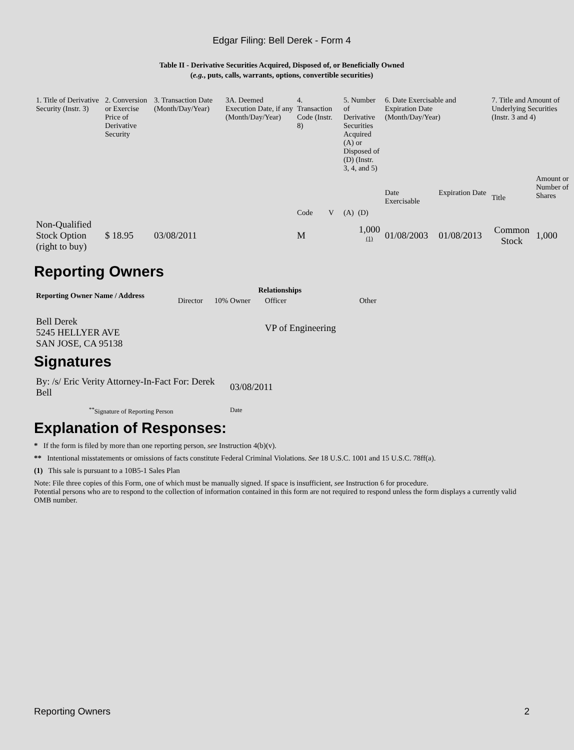Edgar Filing: Bell Derek - Form 4
Table II - Derivative Securities Acquired, Disposed of, or Beneficially Owned
(e.g., puts, calls, warrants, options, convertible securities)
| 1. Title of Derivative Security (Instr. 3) | 2. Conversion or Exercise Price of Derivative Security | 3. Transaction Date (Month/Day/Year) | 3A. Deemed Execution Date, if any (Month/Day/Year) | 4. Transaction Code (Instr. 8) | | 5. Number of Derivative Securities Acquired (A) or Disposed of (D) (Instr. 3, 4, and 5) | | 6. Date Exercisable and Expiration Date (Month/Day/Year) | | 7. Title and Amount of Underlying Securities (Instr. 3 and 4) | |
| | | | | Code | V | (A) | (D) | Date Exercisable | Expiration Date | Title | Amount or Number of Shares |
| Non-Qualified Stock Option (right to buy) | $ 18.95 | 03/08/2011 | | M | | | 1,000 <sup>(1)</sup> | 01/08/2003 | 01/08/2013 | Common Stock | 1,000 |
Reporting Owners
| Reporting Owner Name / Address | Relationships | | | |
| --- | --- | --- | --- | --- |
| | Director | 10% Owner | Officer | Other |
| Bell Derek 5245 HELLYER AVE SAN JOSE, CA 95138 | | | VP of Engineering | |
Signatures
| By: /s/ Eric Verity Attorney-In-Fact For: Derek Bell | 03/08/2011 |
| <sup>**</sup> Signature of Reporting Person | Date |
Explanation of Responses:
* If the form is filed by more than one reporting person, see Instruction 4(b)(v).
** Intentional misstatements or omissions of facts constitute Federal Criminal Violations. See 18 U.S.C. 1001 and 15 U.S.C. 78ff(a).
(1) This sale is pursuant to a 10B5-1 Sales Plan
Note: File three copies of this Form, one of which must be manually signed. If space is insufficient, see Instruction 6 for procedure.
Potential persons who are to respond to the collection of information contained in this form are not required to respond unless the form displays a currently valid OMB number.
Reporting Owners 2